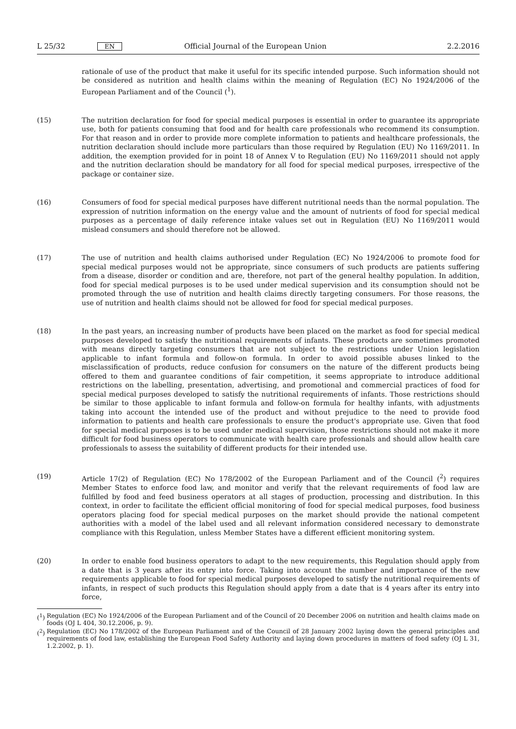L 25/32
EN
Official Journal of the European Union
2.2.2016
rationale of use of the product that make it useful for its specific intended purpose. Such information should not be considered as nutrition and health claims within the meaning of Regulation (EC) No 1924/2006 of the European Parliament and of the Council (<sup>1</sup>).
(15) The nutrition declaration for food for special medical purposes is essential in order to guarantee its appropriate use, both for patients consuming that food and for health care professionals who recommend its consumption. For that reason and in order to provide more complete information to patients and healthcare professionals, the nutrition declaration should include more particulars than those required by Regulation (EU) No 1169/2011. In addition, the exemption provided for in point 18 of Annex V to Regulation (EU) No 1169/2011 should not apply and the nutrition declaration should be mandatory for all food for special medical purposes, irrespective of the package or container size.
(16) Consumers of food for special medical purposes have different nutritional needs than the normal population. The expression of nutrition information on the energy value and the amount of nutrients of food for special medical purposes as a percentage of daily reference intake values set out in Regulation (EU) No 1169/2011 would mislead consumers and should therefore not be allowed.
(17) The use of nutrition and health claims authorised under Regulation (EC) No 1924/2006 to promote food for special medical purposes would not be appropriate, since consumers of such products are patients suffering from a disease, disorder or condition and are, therefore, not part of the general healthy population. In addition, food for special medical purposes is to be used under medical supervision and its consumption should not be promoted through the use of nutrition and health claims directly targeting consumers. For those reasons, the use of nutrition and health claims should not be allowed for food for special medical purposes.
(18) In the past years, an increasing number of products have been placed on the market as food for special medical purposes developed to satisfy the nutritional requirements of infants. These products are sometimes promoted with means directly targeting consumers that are not subject to the restrictions under Union legislation applicable to infant formula and follow-on formula. In order to avoid possible abuses linked to the misclassification of products, reduce confusion for consumers on the nature of the different products being offered to them and guarantee conditions of fair competition, it seems appropriate to introduce additional restrictions on the labelling, presentation, advertising, and promotional and commercial practices of food for special medical purposes developed to satisfy the nutritional requirements of infants. Those restrictions should be similar to those applicable to infant formula and follow-on formula for healthy infants, with adjustments taking into account the intended use of the product and without prejudice to the need to provide food information to patients and health care professionals to ensure the product's appropriate use. Given that food for special medical purposes is to be used under medical supervision, those restrictions should not make it more difficult for food business operators to communicate with health care professionals and should allow health care professionals to assess the suitability of different products for their intended use.
(19) Article 17(2) of Regulation (EC) No 178/2002 of the European Parliament and of the Council (<sup>2</sup>) requires Member States to enforce food law, and monitor and verify that the relevant requirements of food law are fulfilled by food and feed business operators at all stages of production, processing and distribution. In this context, in order to facilitate the efficient official monitoring of food for special medical purposes, food business operators placing food for special medical purposes on the market should provide the national competent authorities with a model of the label used and all relevant information considered necessary to demonstrate compliance with this Regulation, unless Member States have a different efficient monitoring system.
(20) In order to enable food business operators to adapt to the new requirements, this Regulation should apply from a date that is 3 years after its entry into force. Taking into account the number and importance of the new requirements applicable to food for special medical purposes developed to satisfy the nutritional requirements of infants, in respect of such products this Regulation should apply from a date that is 4 years after its entry into force,
(<sup>1</sup>)
Regulation (EC) No 1924/2006 of the European Parliament and of the Council of 20 December 2006 on nutrition and health claims made on foods (OJ L 404, 30.12.2006, p. 9).
(<sup>2</sup>)
Regulation (EC) No 178/2002 of the European Parliament and of the Council of 28 January 2002 laying down the general principles and requirements of food law, establishing the European Food Safety Authority and laying down procedures in matters of food safety (OJ L 31, 1.2.2002, p. 1).